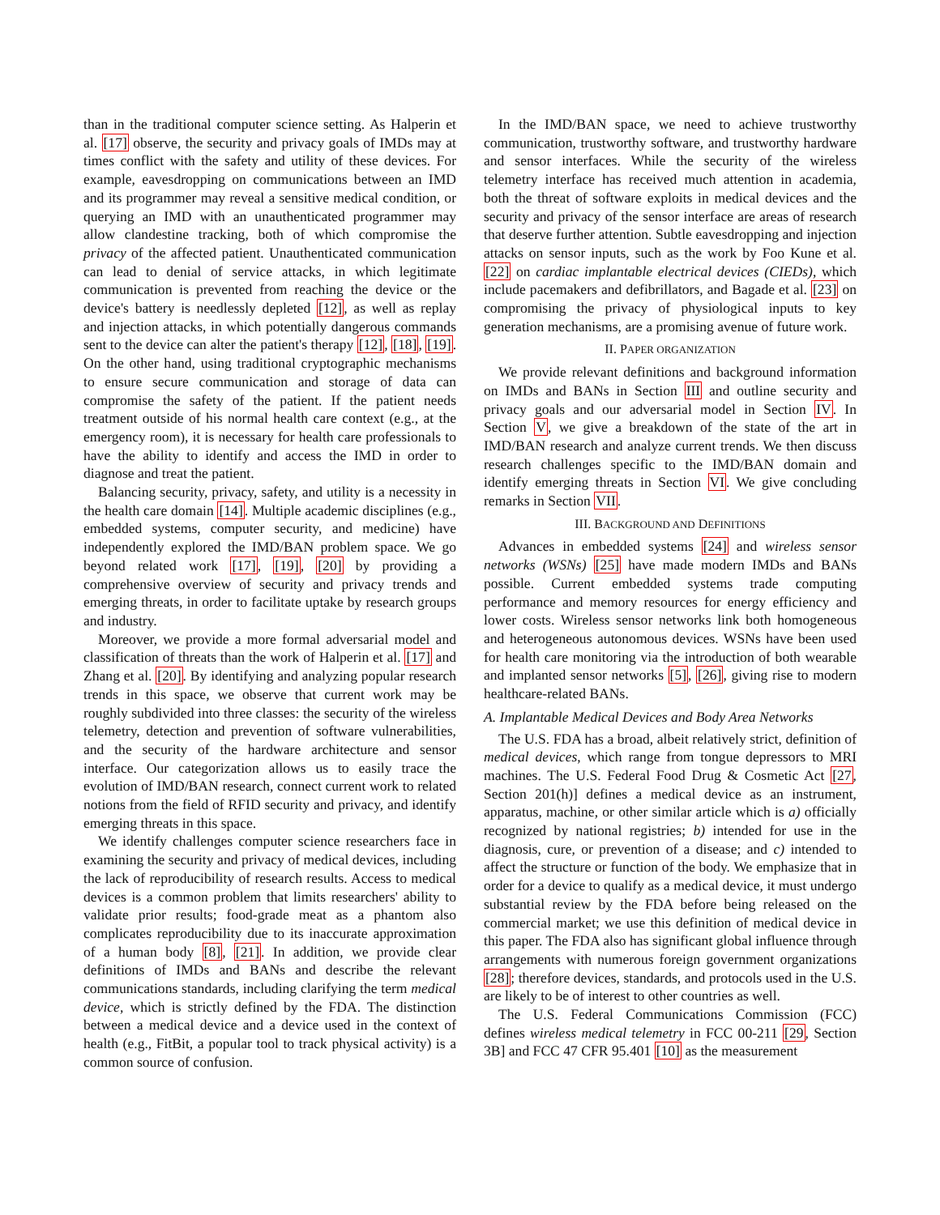than in the traditional computer science setting. As Halperin et al. [17] observe, the security and privacy goals of IMDs may at times conflict with the safety and utility of these devices. For example, eavesdropping on communications between an IMD and its programmer may reveal a sensitive medical condition, or querying an IMD with an unauthenticated programmer may allow clandestine tracking, both of which compromise the privacy of the affected patient. Unauthenticated communication can lead to denial of service attacks, in which legitimate communication is prevented from reaching the device or the device's battery is needlessly depleted [12], as well as replay and injection attacks, in which potentially dangerous commands sent to the device can alter the patient's therapy [12], [18], [19]. On the other hand, using traditional cryptographic mechanisms to ensure secure communication and storage of data can compromise the safety of the patient. If the patient needs treatment outside of his normal health care context (e.g., at the emergency room), it is necessary for health care professionals to have the ability to identify and access the IMD in order to diagnose and treat the patient.
Balancing security, privacy, safety, and utility is a necessity in the health care domain [14]. Multiple academic disciplines (e.g., embedded systems, computer security, and medicine) have independently explored the IMD/BAN problem space. We go beyond related work [17], [19], [20] by providing a comprehensive overview of security and privacy trends and emerging threats, in order to facilitate uptake by research groups and industry.
Moreover, we provide a more formal adversarial model and classification of threats than the work of Halperin et al. [17] and Zhang et al. [20]. By identifying and analyzing popular research trends in this space, we observe that current work may be roughly subdivided into three classes: the security of the wireless telemetry, detection and prevention of software vulnerabilities, and the security of the hardware architecture and sensor interface. Our categorization allows us to easily trace the evolution of IMD/BAN research, connect current work to related notions from the field of RFID security and privacy, and identify emerging threats in this space.
We identify challenges computer science researchers face in examining the security and privacy of medical devices, including the lack of reproducibility of research results. Access to medical devices is a common problem that limits researchers' ability to validate prior results; food-grade meat as a phantom also complicates reproducibility due to its inaccurate approximation of a human body [8], [21]. In addition, we provide clear definitions of IMDs and BANs and describe the relevant communications standards, including clarifying the term medical device, which is strictly defined by the FDA. The distinction between a medical device and a device used in the context of health (e.g., FitBit, a popular tool to track physical activity) is a common source of confusion.
In the IMD/BAN space, we need to achieve trustworthy communication, trustworthy software, and trustworthy hardware and sensor interfaces. While the security of the wireless telemetry interface has received much attention in academia, both the threat of software exploits in medical devices and the security and privacy of the sensor interface are areas of research that deserve further attention. Subtle eavesdropping and injection attacks on sensor inputs, such as the work by Foo Kune et al. [22] on cardiac implantable electrical devices (CIEDs), which include pacemakers and defibrillators, and Bagade et al. [23] on compromising the privacy of physiological inputs to key generation mechanisms, are a promising avenue of future work.
II. PAPER ORGANIZATION
We provide relevant definitions and background information on IMDs and BANs in Section III and outline security and privacy goals and our adversarial model in Section IV. In Section V, we give a breakdown of the state of the art in IMD/BAN research and analyze current trends. We then discuss research challenges specific to the IMD/BAN domain and identify emerging threats in Section VI. We give concluding remarks in Section VII.
III. BACKGROUND AND DEFINITIONS
Advances in embedded systems [24] and wireless sensor networks (WSNs) [25] have made modern IMDs and BANs possible. Current embedded systems trade computing performance and memory resources for energy efficiency and lower costs. Wireless sensor networks link both homogeneous and heterogeneous autonomous devices. WSNs have been used for health care monitoring via the introduction of both wearable and implanted sensor networks [5], [26], giving rise to modern healthcare-related BANs.
A. Implantable Medical Devices and Body Area Networks
The U.S. FDA has a broad, albeit relatively strict, definition of medical devices, which range from tongue depressors to MRI machines. The U.S. Federal Food Drug & Cosmetic Act [27, Section 201(h)] defines a medical device as an instrument, apparatus, machine, or other similar article which is a) officially recognized by national registries; b) intended for use in the diagnosis, cure, or prevention of a disease; and c) intended to affect the structure or function of the body. We emphasize that in order for a device to qualify as a medical device, it must undergo substantial review by the FDA before being released on the commercial market; we use this definition of medical device in this paper. The FDA also has significant global influence through arrangements with numerous foreign government organizations [28]; therefore devices, standards, and protocols used in the U.S. are likely to be of interest to other countries as well.
The U.S. Federal Communications Commission (FCC) defines wireless medical telemetry in FCC 00-211 [29, Section 3B] and FCC 47 CFR 95.401 [10] as the measurement